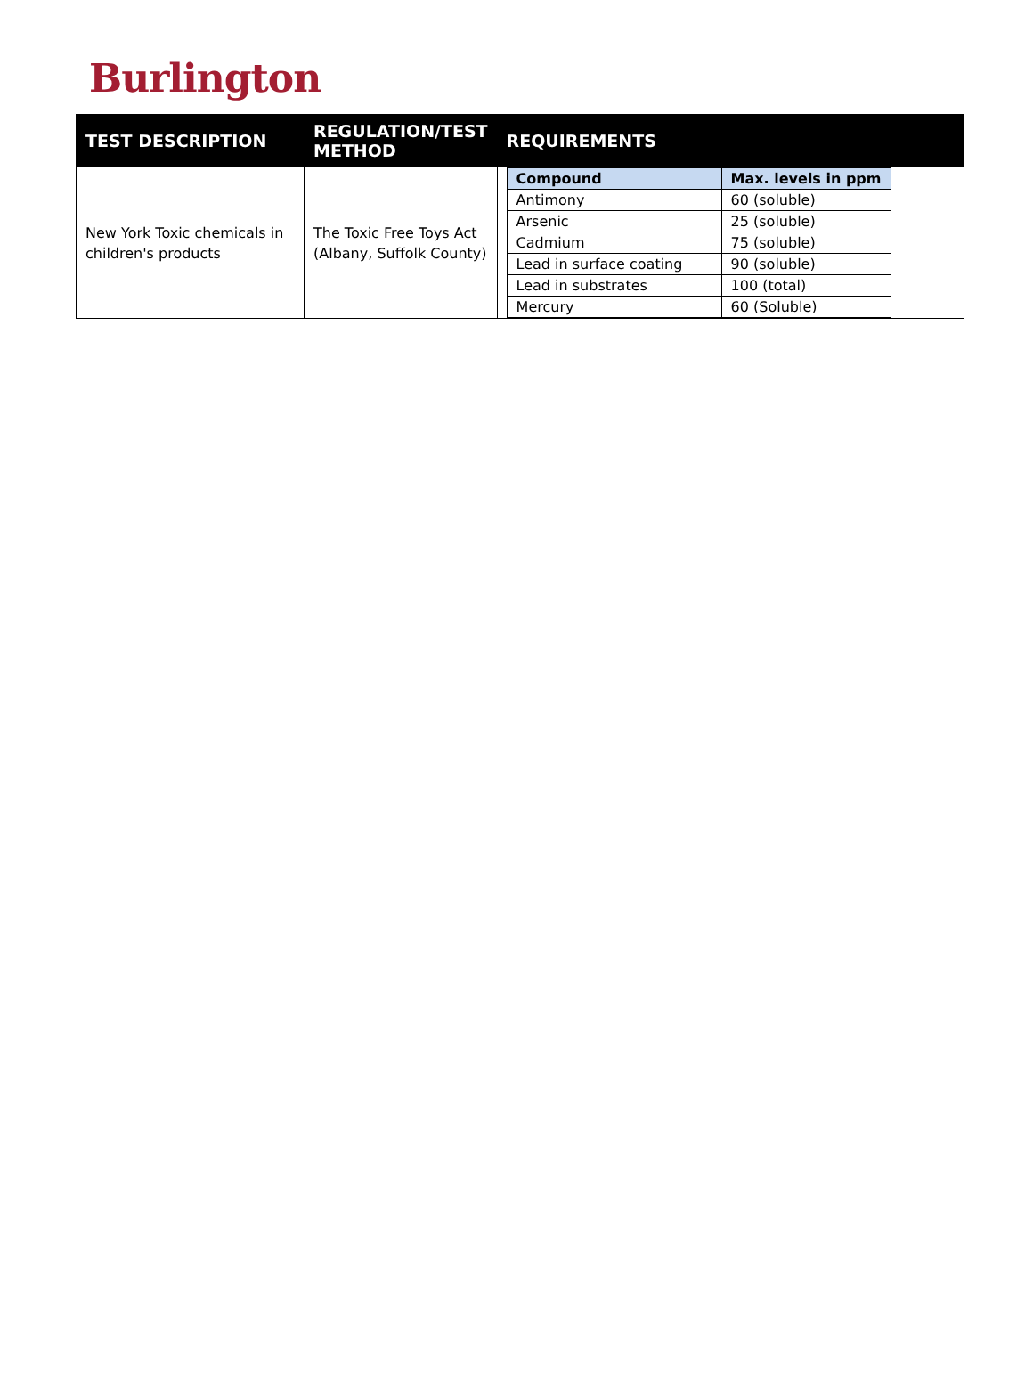Burlington
| TEST DESCRIPTION | REGULATION/TEST METHOD | REQUIREMENTS |
| --- | --- | --- |
| New York Toxic chemicals in children's products | The Toxic Free Toys Act (Albany, Suffolk County) | / Compound / Max. levels in ppm / / --- / --- / / Antimony / 60 (soluble) / / Arsenic / 25 (soluble) / / Cadmium / 75 (soluble) / / Lead in surface coating / 90 (soluble) / / Lead in substrates / 100 (total) / / Mercury / 60 (Soluble) / |